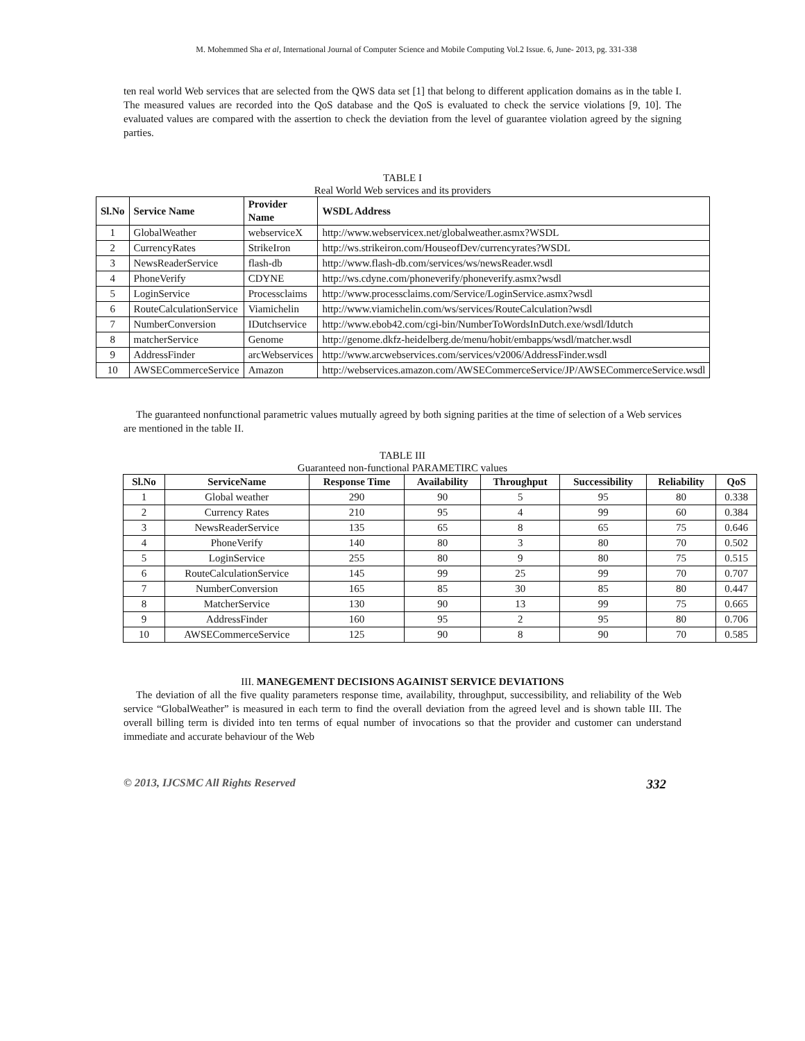M. Mohemmed Sha et al, International Journal of Computer Science and Mobile Computing Vol.2 Issue. 6, June- 2013, pg. 331-338
ten real world Web services that are selected from the QWS data set [1] that belong to different application domains as in the table I. The measured values are recorded into the QoS database and the QoS is evaluated to check the service violations [9, 10]. The evaluated values are compared with the assertion to check the deviation from the level of guarantee violation agreed by the signing parties.
TABLE I
Real World Web services and its providers
| Sl.No | Service Name | Provider Name | WSDL Address |
| --- | --- | --- | --- |
| 1 | GlobalWeather | webserviceX | http://www.webservicex.net/globalweather.asmx?WSDL |
| 2 | CurrencyRates | StrikeIron | http://ws.strikeiron.com/HouseofDev/currencyrates?WSDL |
| 3 | NewsReaderService | flash-db | http://www.flash-db.com/services/ws/newsReader.wsdl |
| 4 | PhoneVerify | CDYNE | http://ws.cdyne.com/phoneverify/phoneverify.asmx?wsdl |
| 5 | LoginService | Processclaims | http://www.processclaims.com/Service/LoginService.asmx?wsdl |
| 6 | RouteCalculationService | Viamichelin | http://www.viamichelin.com/ws/services/RouteCalculation?wsdl |
| 7 | NumberConversion | IDutchservice | http://www.ebob42.com/cgi-bin/NumberToWordsInDutch.exe/wsdl/Idutch |
| 8 | matcherService | Genome | http://genome.dkfz-heidelberg.de/menu/hobit/embapps/wsdl/matcher.wsdl |
| 9 | AddressFinder | arcWebservices | http://www.arcwebservices.com/services/v2006/AddressFinder.wsdl |
| 10 | AWSECommerceService | Amazon | http://webservices.amazon.com/AWSECommerceService/JP/AWSECommerceService.wsdl |
The guaranteed nonfunctional parametric values mutually agreed by both signing parities at the time of selection of a Web services are mentioned in the table II.
TABLE III
Guaranteed non-functional PARAMETIRC values
| Sl.No | ServiceName | Response Time | Availability | Throughput | Successibility | Reliability | QoS |
| --- | --- | --- | --- | --- | --- | --- | --- |
| 1 | Global weather | 290 | 90 | 5 | 95 | 80 | 0.338 |
| 2 | Currency Rates | 210 | 95 | 4 | 99 | 60 | 0.384 |
| 3 | NewsReaderService | 135 | 65 | 8 | 65 | 75 | 0.646 |
| 4 | PhoneVerify | 140 | 80 | 3 | 80 | 70 | 0.502 |
| 5 | LoginService | 255 | 80 | 9 | 80 | 75 | 0.515 |
| 6 | RouteCalculationService | 145 | 99 | 25 | 99 | 70 | 0.707 |
| 7 | NumberConversion | 165 | 85 | 30 | 85 | 80 | 0.447 |
| 8 | MatcherService | 130 | 90 | 13 | 99 | 75 | 0.665 |
| 9 | AddressFinder | 160 | 95 | 2 | 95 | 80 | 0.706 |
| 10 | AWSECommerceService | 125 | 90 | 8 | 90 | 70 | 0.585 |
III. MANEGEMENT DECISIONS AGAINIST SERVICE DEVIATIONS
The deviation of all the five quality parameters response time, availability, throughput, successibility, and reliability of the Web service “GlobalWeather” is measured in each term to find the overall deviation from the agreed level and is shown table III. The overall billing term is divided into ten terms of equal number of invocations so that the provider and customer can understand immediate and accurate behaviour of the Web
© 2013, IJCSMC All Rights Reserved 332